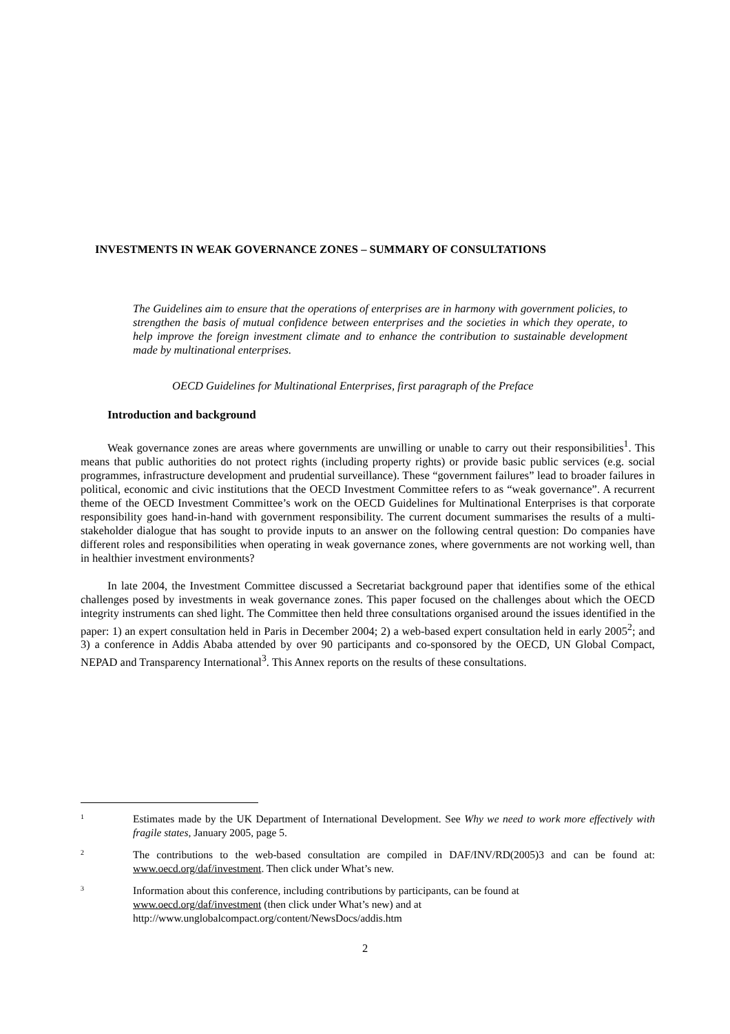INVESTMENTS IN WEAK GOVERNANCE ZONES – SUMMARY OF CONSULTATIONS
The Guidelines aim to ensure that the operations of enterprises are in harmony with government policies, to strengthen the basis of mutual confidence between enterprises and the societies in which they operate, to help improve the foreign investment climate and to enhance the contribution to sustainable development made by multinational enterprises.
OECD Guidelines for Multinational Enterprises, first paragraph of the Preface
Introduction and background
Weak governance zones are areas where governments are unwilling or unable to carry out their responsibilities<sup>1</sup>. This means that public authorities do not protect rights (including property rights) or provide basic public services (e.g. social programmes, infrastructure development and prudential surveillance). These “government failures” lead to broader failures in political, economic and civic institutions that the OECD Investment Committee refers to as “weak governance”. A recurrent theme of the OECD Investment Committee’s work on the OECD Guidelines for Multinational Enterprises is that corporate responsibility goes hand-in-hand with government responsibility. The current document summarises the results of a multi-stakeholder dialogue that has sought to provide inputs to an answer on the following central question: Do companies have different roles and responsibilities when operating in weak governance zones, where governments are not working well, than in healthier investment environments?
In late 2004, the Investment Committee discussed a Secretariat background paper that identifies some of the ethical challenges posed by investments in weak governance zones. This paper focused on the challenges about which the OECD integrity instruments can shed light. The Committee then held three consultations organised around the issues identified in the paper: 1) an expert consultation held in Paris in December 2004; 2) a web-based expert consultation held in early 2005<sup>2</sup>; and 3) a conference in Addis Ababa attended by over 90 participants and co-sponsored by the OECD, UN Global Compact, NEPAD and Transparency International<sup>3</sup>. This Annex reports on the results of these consultations.
1
Estimates made by the UK Department of International Development. See Why we need to work more effectively with fragile states, January 2005, page 5.
2
The contributions to the web-based consultation are compiled in DAF/INV/RD(2005)3 and can be found at: www.oecd.org/daf/investment. Then click under What’s new.
3
Information about this conference, including contributions by participants, can be found at
www.oecd.org/daf/investment (then click under What’s new) and at
http://www.unglobalcompact.org/content/NewsDocs/addis.htm
2